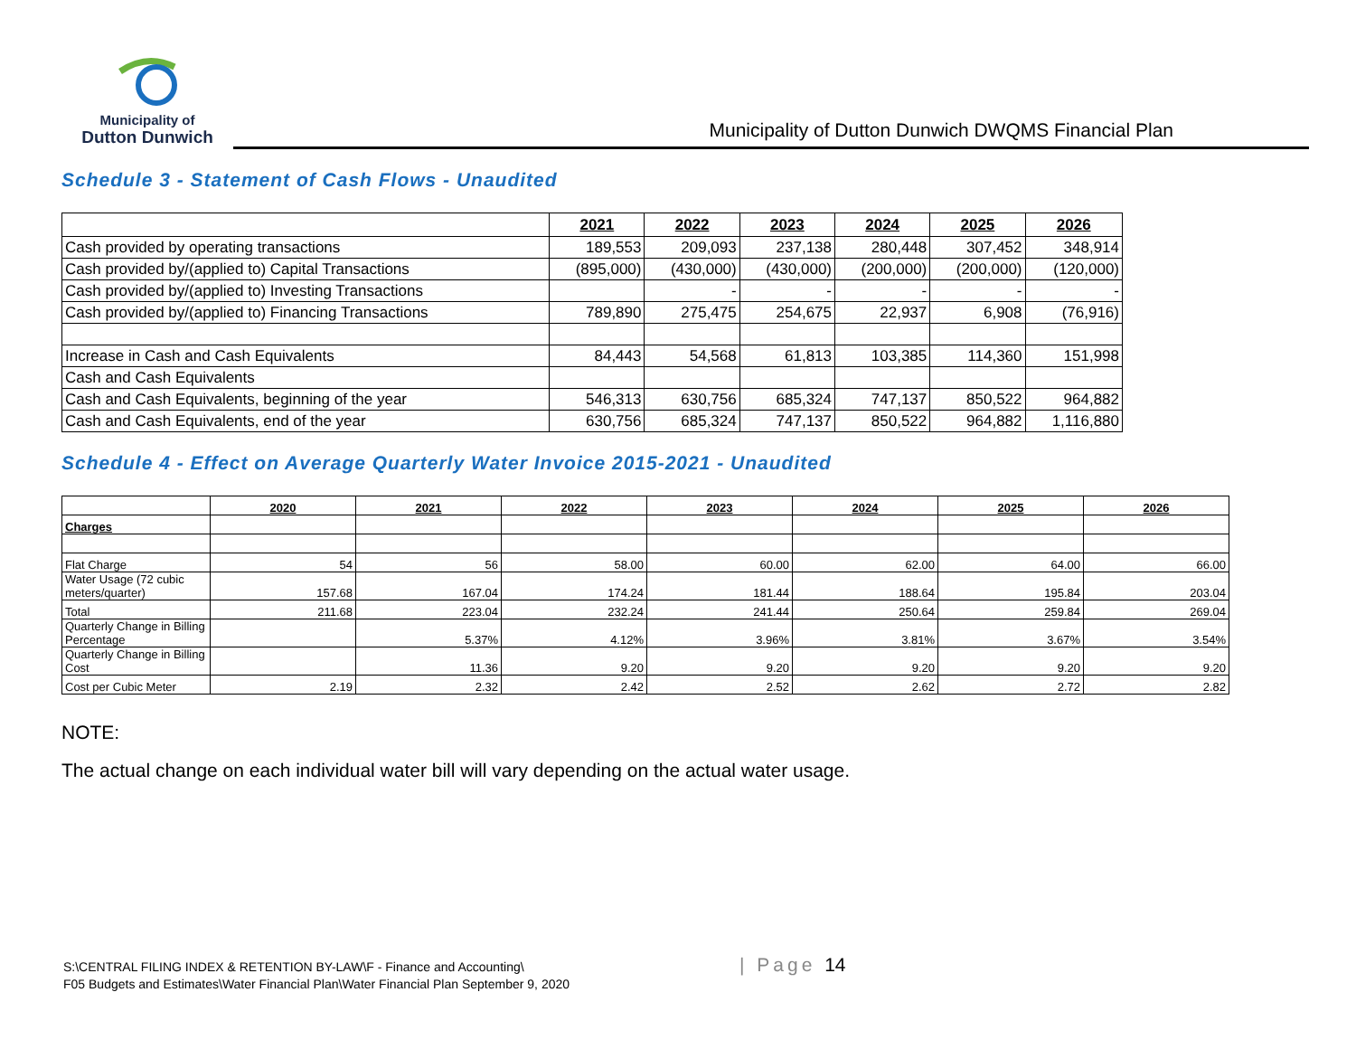Municipality of
Dutton Dunwich
Municipality of Dutton Dunwich DWQMS Financial Plan
Schedule 3 - Statement of Cash Flows - Unaudited
| | 2021 | 2022 | 2023 | 2024 | 2025 | 2026 |
| --- | --- | --- | --- | --- | --- | --- |
| Cash provided by operating transactions | 189,553 | 209,093 | 237,138 | 280,448 | 307,452 | 348,914 |
| Cash provided by/(applied to) Capital Transactions | (895,000) | (430,000) | (430,000) | (200,000) | (200,000) | (120,000) |
| Cash provided by/(applied to) Investing Transactions | | - | - | - | - | - |
| Cash provided by/(applied to) Financing Transactions | 789,890 | 275,475 | 254,675 | 22,937 | 6,908 | (76,916) |
| Increase in Cash and Cash Equivalents | 84,443 | 54,568 | 61,813 | 103,385 | 114,360 | 151,998 |
| Cash and Cash Equivalents | | | | | | |
| Cash and Cash Equivalents, beginning of the year | 546,313 | 630,756 | 685,324 | 747,137 | 850,522 | 964,882 |
| Cash and Cash Equivalents, end of the year | 630,756 | 685,324 | 747,137 | 850,522 | 964,882 | 1,116,880 |
Schedule 4 - Effect on Average Quarterly Water Invoice 2015-2021 - Unaudited
| | 2020 | 2021 | 2022 | 2023 | 2024 | 2025 | 2026 |
| --- | --- | --- | --- | --- | --- | --- | --- |
| Charges | | | | | | | |
| Flat Charge | 54 | 56 | 58.00 | 60.00 | 62.00 | 64.00 | 66.00 |
| Water Usage (72 cubic meters/quarter) | 157.68 | 167.04 | 174.24 | 181.44 | 188.64 | 195.84 | 203.04 |
| Total | 211.68 | 223.04 | 232.24 | 241.44 | 250.64 | 259.84 | 269.04 |
| Quarterly Change in Billing Percentage | | 5.37% | 4.12% | 3.96% | 3.81% | 3.67% | 3.54% |
| Quarterly Change in Billing Cost | | 11.36 | 9.20 | 9.20 | 9.20 | 9.20 | 9.20 |
| Cost per Cubic Meter | 2.19 | 2.32 | 2.42 | 2.52 | 2.62 | 2.72 | 2.82 |
NOTE:
The actual change on each individual water bill will vary depending on the actual water usage.
S:\CENTRAL FILING INDEX & RETENTION BY-LAW\F - Finance and Accounting\
F05 Budgets and Estimates\Water Financial Plan\Water Financial Plan September 9, 2020
| Page 14